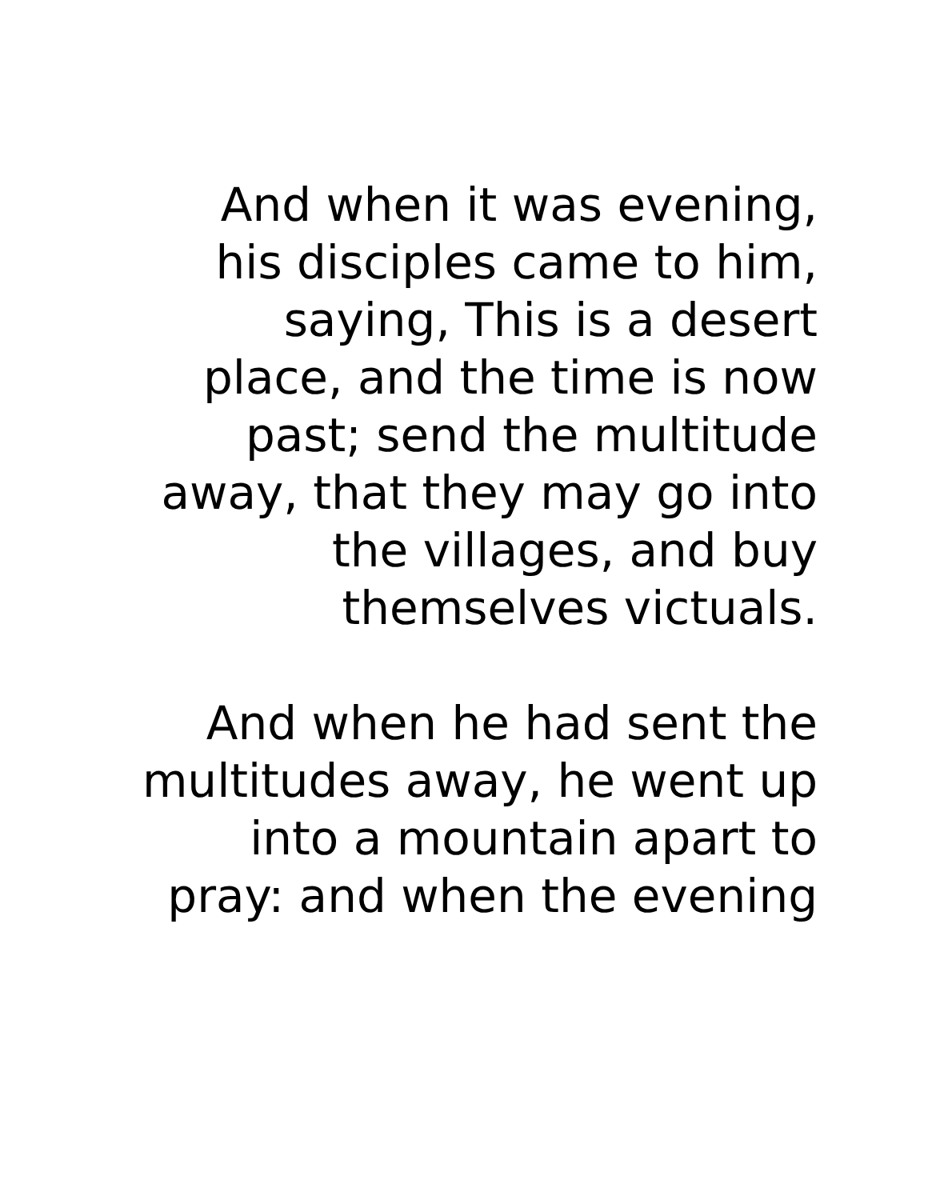And when it was evening,
his disciples came to him,
saying, This is a desert
place, and the time is now
past; send the multitude
away, that they may go into
the villages, and buy
themselves victuals.
And when he had sent the
multitudes away, he went up
into a mountain apart to
pray: and when the evening